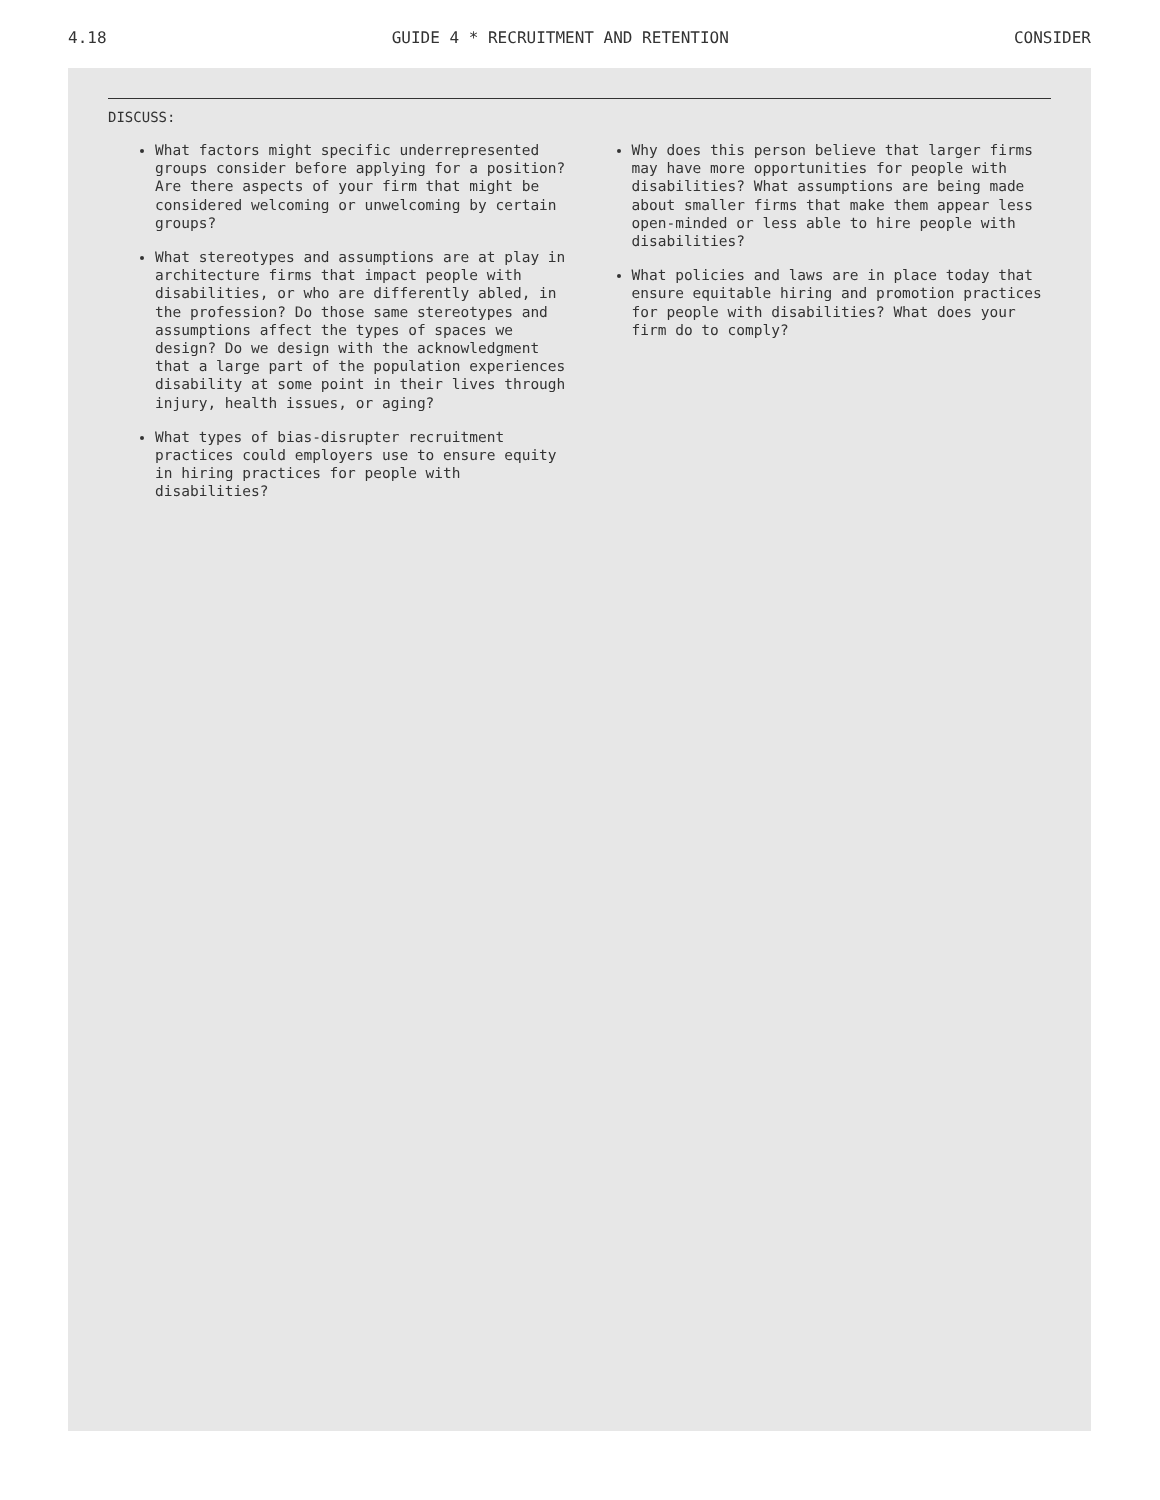4.18 GUIDE 4 * RECRUITMENT AND RETENTION CONSIDER
DISCUSS:
What factors might specific underrepresented groups consider before applying for a position? Are there aspects of your firm that might be considered welcoming or unwelcoming by certain groups?
What stereotypes and assumptions are at play in architecture firms that impact people with disabilities, or who are differently abled, in the profession? Do those same stereotypes and assumptions affect the types of spaces we design? Do we design with the acknowledgment that a large part of the population experiences disability at some point in their lives through injury, health issues, or aging?
What types of bias-disrupter recruitment practices could employers use to ensure equity in hiring practices for people with disabilities?
Why does this person believe that larger firms may have more opportunities for people with disabilities? What assumptions are being made about smaller firms that make them appear less open-minded or less able to hire people with disabilities?
What policies and laws are in place today that ensure equitable hiring and promotion practices for people with disabilities? What does your firm do to comply?